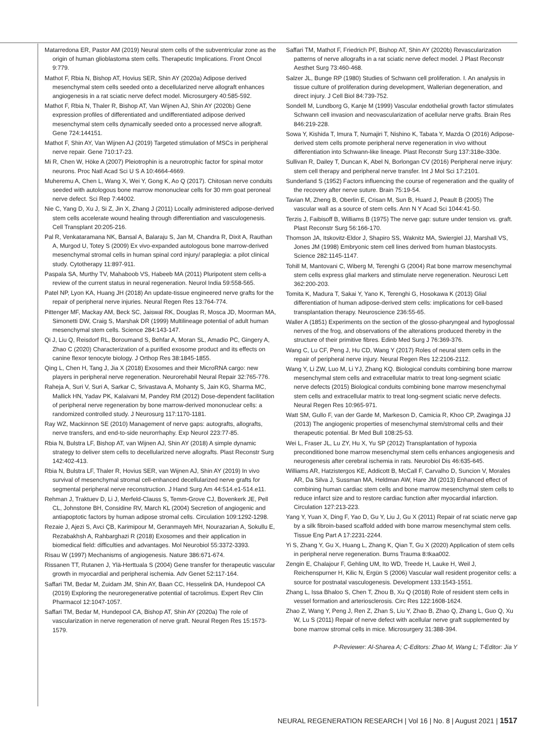Matarredona ER, Pastor AM (2019) Neural stem cells of the subventricular zone as the origin of human glioblastoma stem cells. Therapeutic Implications. Front Oncol 9:779.
Mathot F, Rbia N, Bishop AT, Hovius SER, Shin AY (2020a) Adipose derived mesenchymal stem cells seeded onto a decellularized nerve allograft enhances angiogenesis in a rat sciatic nerve defect model. Microsurgery 40:585-592.
Mathot F, Rbia N, Thaler R, Bishop AT, Van Wijnen AJ, Shin AY (2020b) Gene expression profiles of differentiated and undifferentiated adipose derived mesenchymal stem cells dynamically seeded onto a processed nerve allograft. Gene 724:144151.
Mathot F, Shin AY, Van Wijnen AJ (2019) Targeted stimulation of MSCs in peripheral nerve repair. Gene 710:17-23.
Mi R, Chen W, Höke A (2007) Pleiotrophin is a neurotrophic factor for spinal motor neurons. Proc Natl Acad Sci U S A 10:4664-4669.
Muheremu A, Chen L, Wang X, Wei Y, Gong K, Ao Q (2017). Chitosan nerve conduits seeded with autologous bone marrow mononuclear cells for 30 mm goat peroneal nerve defect. Sci Rep 7:44002.
Nie C, Yang D, Xu J, Si Z, Jin X, Zhang J (2011) Locally administered adipose-derived stem cells accelerate wound healing through differentiation and vasculogenesis. Cell Transplant 20:205-216.
Pal R, Venkataramana NK, Bansal A, Balaraju S, Jan M, Chandra R, Dixit A, Rauthan A, Murgod U, Totey S (2009) Ex vivo-expanded autologous bone marrow-derived mesenchymal stromal cells in human spinal cord injury/ paraplegia: a pilot clinical study. Cytotherapy 11:897-911.
Paspala SA, Murthy TV, Mahaboob VS, Habeeb MA (2011) Pluripotent stem cells-a review of the current status in neural regeneration. Neurol India 59:558-565.
Patel NP, Lyon KA, Huang JH (2018) An update-tissue engineered nerve grafts for the repair of peripheral nerve injuries. Neural Regen Res 13:764-774.
Pittenger MF, Mackay AM, Beck SC, Jaiswal RK, Douglas R, Mosca JD, Moorman MA, Simonetti DW, Craig S, Marshak DR (1999) Multilineage potential of adult human mesenchymal stem cells. Science 284:143-147.
Qi J, Liu Q, Reisdorf RL, Boroumand S, Behfar A, Moran SL, Amadio PC, Gingery A, Zhao C (2020) Characterization of a purified exosome product and its effects on canine flexor tenocyte biology. J Orthop Res 38:1845-1855.
Qing L, Chen H, Tang J, Jia X (2018) Exosomes and their MicroRNA cargo: new players in peripheral nerve regeneration. Neurorehabil Neural Repair 32:765-776.
Raheja A, Suri V, Suri A, Sarkar C, Srivastava A, Mohanty S, Jain KG, Sharma MC, Mallick HN, Yadav PK, Kalaivani M, Pandey RM (2012) Dose-dependent facilitation of peripheral nerve regeneration by bone marrow-derived mononuclear cells: a randomized controlled study. J Neurosurg 117:1170-1181.
Ray WZ, Mackinnon SE (2010) Management of nerve gaps: autografts, allografts, nerve transfers, and end-to-side neurorrhaphy. Exp Neurol 223:77-85.
Rbia N, Bulstra LF, Bishop AT, van Wijnen AJ, Shin AY (2018) A simple dynamic strategy to deliver stem cells to decellularized nerve allografts. Plast Reconstr Surg 142:402-413.
Rbia N, Bulstra LF, Thaler R, Hovius SER, van Wijnen AJ, Shin AY (2019) In vivo survival of mesenchymal stromal cell-enhanced decellularized nerve grafts for segmental peripheral nerve reconstruction. J Hand Surg Am 44:514.e1-514.e11.
Rehman J, Traktuev D, Li J, Merfeld-Clauss S, Temm-Grove CJ, Bovenkerk JE, Pell CL, Johnstone BH, Considine RV, March KL (2004) Secretion of angiogenic and antiapoptotic factors by human adipose stromal cells. Circulation 109:1292-1298.
Rezaie J, Ajezi S, Avci ÇB, Karimipour M, Geranmayeh MH, Nourazarian A, Sokullu E, Rezabakhsh A, Rahbarghazi R (2018) Exosomes and their application in biomedical field: difficulties and advantages. Mol Neurobiol 55:3372-3393.
Risau W (1997) Mechanisms of angiogenesis. Nature 386:671-674.
Rissanen TT, Rutanen J, Ylä-Herttuala S (2004) Gene transfer for therapeutic vascular growth in myocardial and peripheral ischemia. Adv Genet 52:117-164.
Saffari TM, Bedar M, Zuidam JM, Shin AY, Baan CC, Hesselink DA, Hundepool CA (2019) Exploring the neuroregenerative potential of tacrolimus. Expert Rev Clin Pharmacol 12:1047-1057.
Saffari TM, Bedar M, Hundepool CA, Bishop AT, Shin AY (2020a) The role of vascularization in nerve regeneration of nerve graft. Neural Regen Res 15:1573-1579.
Saffari TM, Mathot F, Friedrich PF, Bishop AT, Shin AY (2020b) Revascularization patterns of nerve allografts in a rat sciatic nerve defect model. J Plast Reconstr Aesthet Surg 73:460-468.
Salzer JL, Bunge RP (1980) Studies of Schwann cell proliferation. I. An analysis in tissue culture of proliferation during development, Wallerian degeneration, and direct injury. J Cell Biol 84:739-752.
Sondell M, Lundborg G, Kanje M (1999) Vascular endothelial growth factor stimulates Schwann cell invasion and neovascularization of acellular nerve grafts. Brain Res 846:219-228.
Sowa Y, Kishida T, Imura T, Numajiri T, Nishino K, Tabata Y, Mazda O (2016) Adipose-derived stem cells promote peripheral nerve regeneration in vivo without differentiation into Schwann-like lineage. Plast Reconstr Surg 137:318e-330e.
Sullivan R, Dailey T, Duncan K, Abel N, Borlongan CV (2016) Peripheral nerve injury: stem cell therapy and peripheral nerve transfer. Int J Mol Sci 17:2101.
Sunderland S (1952) Factors influencing the course of regeneration and the quality of the recovery after nerve suture. Brain 75:19-54.
Tavian M, Zheng B, Oberlin E, Crisan M, Sun B, Huard J, Peault B (2005) The vascular wall as a source of stem cells. Ann N Y Acad Sci 1044:41-50.
Terzis J, Faibisoff B, Williams B (1975) The nerve gap: suture under tension vs. graft. Plast Reconstr Surg 56:166-170.
Thomson JA, Itskovitz-Eldor J, Shapiro SS, Waknitz MA, Swiergiel JJ, Marshall VS, Jones JM (1998) Embryonic stem cell lines derived from human blastocysts. Science 282:1145-1147.
Tohill M, Mantovani C, Wiberg M, Terenghi G (2004) Rat bone marrow mesenchymal stem cells express glial markers and stimulate nerve regeneration. Neurosci Lett 362:200-203.
Tomita K, Madura T, Sakai Y, Yano K, Terenghi G, Hosokawa K (2013) Glial differentiation of human adipose-derived stem cells: implications for cell-based transplantation therapy. Neuroscience 236:55-65.
Waller A (1851) Experiments on the section of the glosso-pharyngeal and hypoglossal nerves of the frog, and observations of the alterations produced thereby in the structure of their primitive fibres. Edinb Med Surg J 76:369-376.
Wang C, Lu CF, Peng J, Hu CD, Wang Y (2017) Roles of neural stem cells in the repair of peripheral nerve injury. Neural Regen Res 12:2106-2112.
Wang Y, Li ZW, Luo M, Li YJ, Zhang KQ. Biological conduits combining bone marrow mesenchymal stem cells and extracellular matrix to treat long-segment sciatic nerve defects (2015) Biological conduits combining bone marrow mesenchymal stem cells and extracellular matrix to treat long-segment sciatic nerve defects. Neural Regen Res 10:965-971.
Watt SM, Gullo F, van der Garde M, Markeson D, Camicia R, Khoo CP, Zwaginga JJ (2013) The angiogenic properties of mesenchymal stem/stromal cells and their therapeutic potential. Br Med Bull 108:25-53.
Wei L, Fraser JL, Lu ZY, Hu X, Yu SP (2012) Transplantation of hypoxia preconditioned bone marrow mesenchymal stem cells enhances angiogenesis and neurogenesis after cerebral ischemia in rats. Neurobiol Dis 46:635-645.
Williams AR, Hatzistergos KE, Addicott B, McCall F, Carvalho D, Suncion V, Morales AR, Da Silva J, Sussman MA, Heldman AW, Hare JM (2013) Enhanced effect of combining human cardiac stem cells and bone marrow mesenchymal stem cells to reduce infarct size and to restore cardiac function after myocardial infarction. Circulation 127:213-223.
Yang Y, Yuan X, Ding F, Yao D, Gu Y, Liu J, Gu X (2011) Repair of rat sciatic nerve gap by a silk fibroin-based scaffold added with bone marrow mesenchymal stem cells. Tissue Eng Part A 17:2231-2244.
Yi S, Zhang Y, Gu X, Huang L, Zhang K, Qian T, Gu X (2020) Application of stem cells in peripheral nerve regeneration. Burns Trauma 8:tkaa002.
Zengin E, Chalajour F, Gehling UM, Ito WD, Treede H, Lauke H, Weil J, Reichenspurner H, Kilic N, Ergün S (2006) Vascular wall resident progenitor cells: a source for postnatal vasculogenesis. Development 133:1543-1551.
Zhang L, Issa Bhaloo S, Chen T, Zhou B, Xu Q (2018) Role of resident stem cells in vessel formation and arteriosclerosis. Circ Res 122:1608-1624.
Zhao Z, Wang Y, Peng J, Ren Z, Zhan S, Liu Y, Zhao B, Zhao Q, Zhang L, Guo Q, Xu W, Lu S (2011) Repair of nerve defect with acellular nerve graft supplemented by bone marrow stromal cells in mice. Microsurgery 31:388-394.
P-Reviewer: Al-Sharea A; C-Editors: Zhao M, Wang L; T-Editor: Jia Y
NEURAL REGENERATION RESEARCH | Vol 16 | No. 8 | August 2021 | 1517